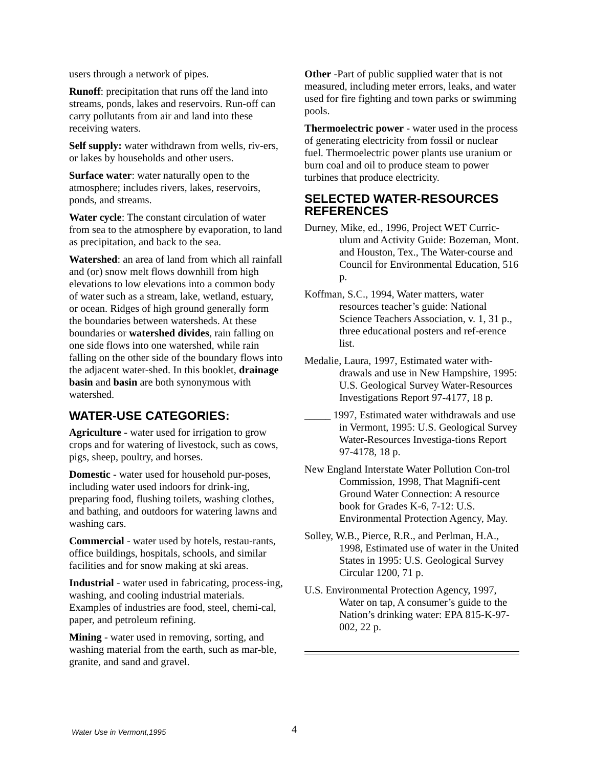users through a network of pipes.
Runoff: precipitation that runs off the land into streams, ponds, lakes and reservoirs. Run-off can carry pollutants from air and land into these receiving waters.
Self supply: water withdrawn from wells, riv-ers, or lakes by households and other users.
Surface water: water naturally open to the atmosphere; includes rivers, lakes, reservoirs, ponds, and streams.
Water cycle: The constant circulation of water from sea to the atmosphere by evaporation, to land as precipitation, and back to the sea.
Watershed: an area of land from which all rainfall and (or) snow melt flows downhill from high elevations to low elevations into a common body of water such as a stream, lake, wetland, estuary, or ocean. Ridges of high ground generally form the boundaries between watersheds. At these boundaries or watershed divides, rain falling on one side flows into one watershed, while rain falling on the other side of the boundary flows into the adjacent water-shed. In this booklet, drainage basin and basin are both synonymous with watershed.
WATER-USE CATEGORIES:
Agriculture - water used for irrigation to grow crops and for watering of livestock, such as cows, pigs, sheep, poultry, and horses.
Domestic - water used for household pur-poses, including water used indoors for drink-ing, preparing food, flushing toilets, washing clothes, and bathing, and outdoors for watering lawns and washing cars.
Commercial - water used by hotels, restau-rants, office buildings, hospitals, schools, and similar facilities and for snow making at ski areas.
Industrial - water used in fabricating, process-ing, washing, and cooling industrial materials. Examples of industries are food, steel, chemi-cal, paper, and petroleum refining.
Mining - water used in removing, sorting, and washing material from the earth, such as mar-ble, granite, and sand and gravel.
Other -Part of public supplied water that is not measured, including meter errors, leaks, and water used for fire fighting and town parks or swimming pools.
Thermoelectric power - water used in the process of generating electricity from fossil or nuclear fuel. Thermoelectric power plants use uranium or burn coal and oil to produce steam to power turbines that produce electricity.
SELECTED WATER-RESOURCES REFERENCES
Durney, Mike, ed., 1996, Project WET Curric-ulum and Activity Guide: Bozeman, Mont. and Houston, Tex., The Water-course and Council for Environmental Education, 516 p.
Koffman, S.C., 1994, Water matters, water resources teacher’s guide: National Science Teachers Association, v. 1, 31 p., three educational posters and ref-erence list.
Medalie, Laura, 1997, Estimated water with-drawals and use in New Hampshire, 1995: U.S. Geological Survey Water-Resources Investigations Report 97-4177, 18 p.
_____ 1997, Estimated water withdrawals and use in Vermont, 1995: U.S. Geological Survey Water-Resources Investiga-tions Report 97-4178, 18 p.
New England Interstate Water Pollution Con-trol Commission, 1998, That Magnifi-cent Ground Water Connection: A resource book for Grades K-6, 7-12: U.S. Environmental Protection Agency, May.
Solley, W.B., Pierce, R.R., and Perlman, H.A., 1998, Estimated use of water in the United States in 1995: U.S. Geological Survey Circular 1200, 71 p.
U.S. Environmental Protection Agency, 1997, Water on tap, A consumer’s guide to the Nation’s drinking water: EPA 815-K-97-002, 22 p.
Water Use in Vermont,1995 4